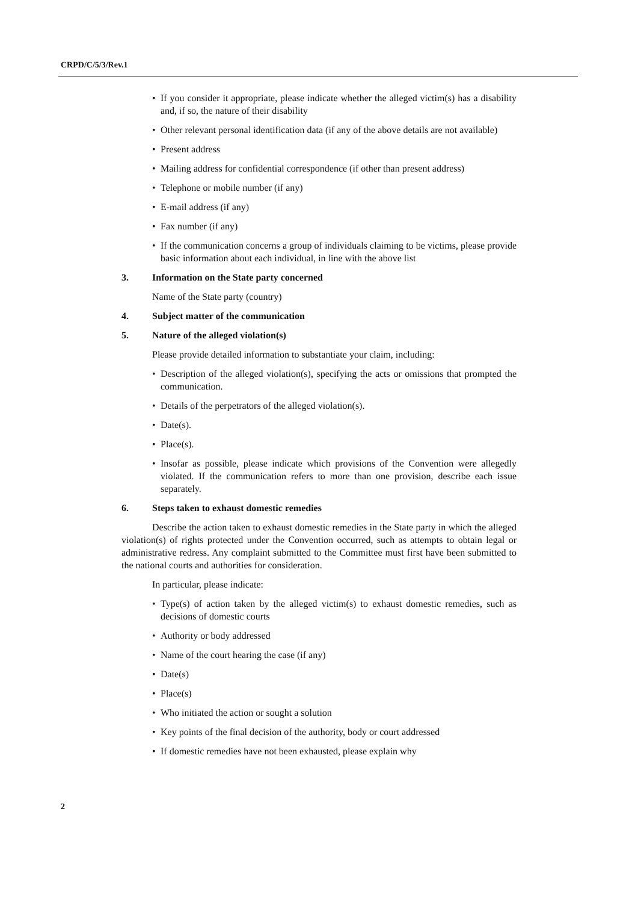CRPD/C/5/3/Rev.1
• If you consider it appropriate, please indicate whether the alleged victim(s) has a disability and, if so, the nature of their disability
• Other relevant personal identification data (if any of the above details are not available)
• Present address
• Mailing address for confidential correspondence (if other than present address)
• Telephone or mobile number (if any)
• E-mail address (if any)
• Fax number (if any)
• If the communication concerns a group of individuals claiming to be victims, please provide basic information about each individual, in line with the above list
3. Information on the State party concerned
Name of the State party (country)
4. Subject matter of the communication
5. Nature of the alleged violation(s)
Please provide detailed information to substantiate your claim, including:
• Description of the alleged violation(s), specifying the acts or omissions that prompted the communication.
• Details of the perpetrators of the alleged violation(s).
• Date(s).
• Place(s).
• Insofar as possible, please indicate which provisions of the Convention were allegedly violated. If the communication refers to more than one provision, describe each issue separately.
6. Steps taken to exhaust domestic remedies
Describe the action taken to exhaust domestic remedies in the State party in which the alleged violation(s) of rights protected under the Convention occurred, such as attempts to obtain legal or administrative redress. Any complaint submitted to the Committee must first have been submitted to the national courts and authorities for consideration.
In particular, please indicate:
• Type(s) of action taken by the alleged victim(s) to exhaust domestic remedies, such as decisions of domestic courts
• Authority or body addressed
• Name of the court hearing the case (if any)
• Date(s)
• Place(s)
• Who initiated the action or sought a solution
• Key points of the final decision of the authority, body or court addressed
• If domestic remedies have not been exhausted, please explain why
2